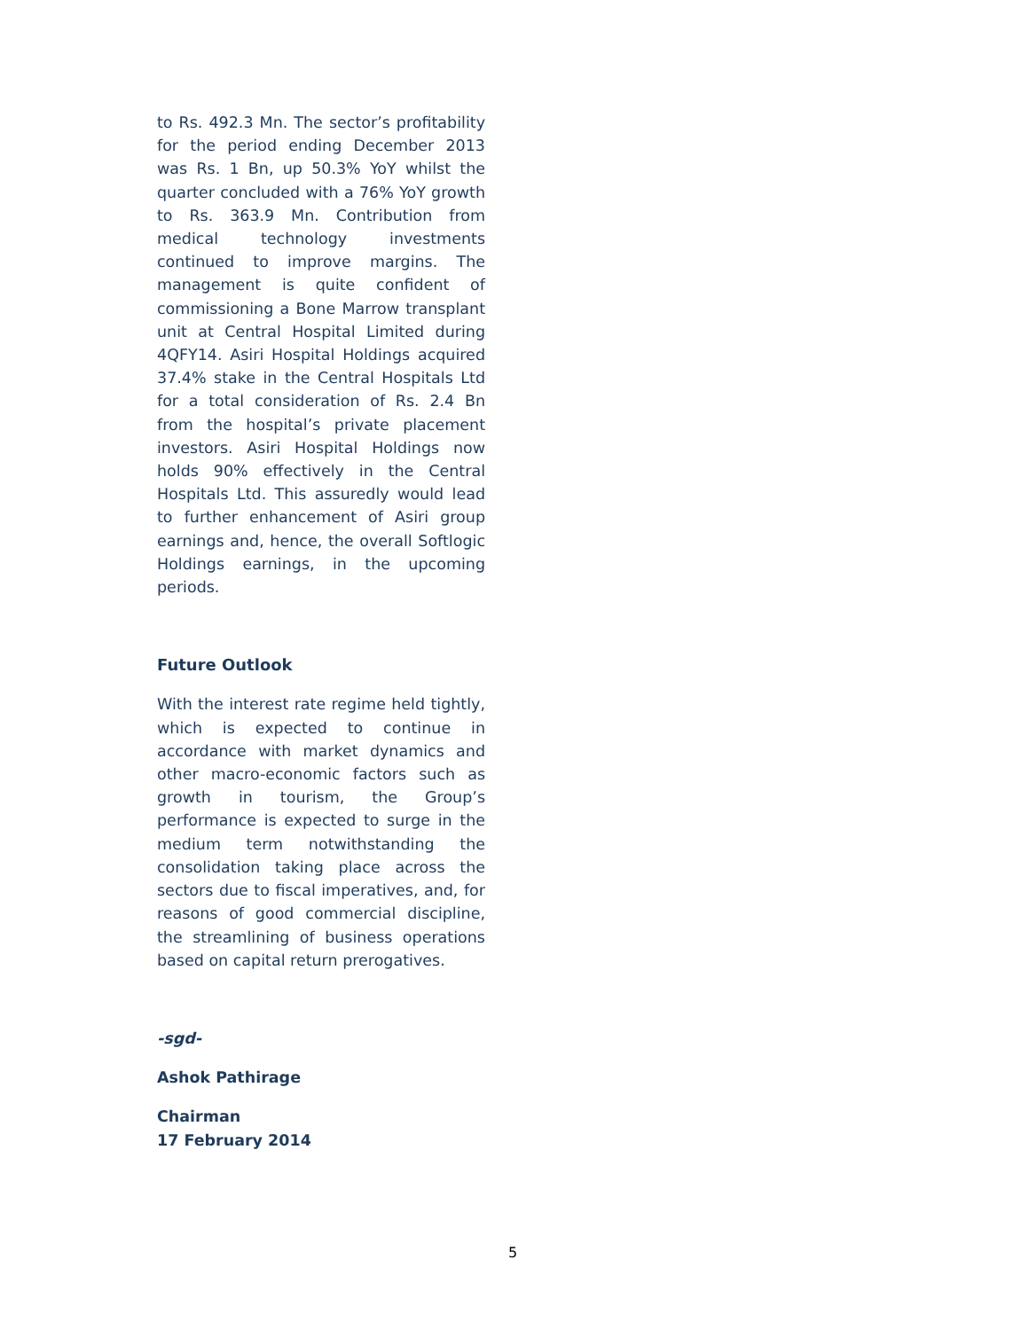to Rs. 492.3 Mn. The sector’s profitability for the period ending December 2013 was Rs. 1 Bn, up 50.3% YoY whilst the quarter concluded with a 76% YoY growth to Rs. 363.9 Mn. Contribution from medical technology investments continued to improve margins. The management is quite confident of commissioning a Bone Marrow transplant unit at Central Hospital Limited during 4QFY14. Asiri Hospital Holdings acquired 37.4% stake in the Central Hospitals Ltd for a total consideration of Rs. 2.4 Bn from the hospital’s private placement investors. Asiri Hospital Holdings now holds 90% effectively in the Central Hospitals Ltd. This assuredly would lead to further enhancement of Asiri group earnings and, hence, the overall Softlogic Holdings earnings, in the upcoming periods.
Future Outlook
With the interest rate regime held tightly, which is expected to continue in accordance with market dynamics and other macro-economic factors such as growth in tourism, the Group’s performance is expected to surge in the medium term notwithstanding the consolidation taking place across the sectors due to fiscal imperatives, and, for reasons of good commercial discipline, the streamlining of business operations based on capital return prerogatives.
-sgd-
Ashok Pathirage
Chairman
17 February 2014
5